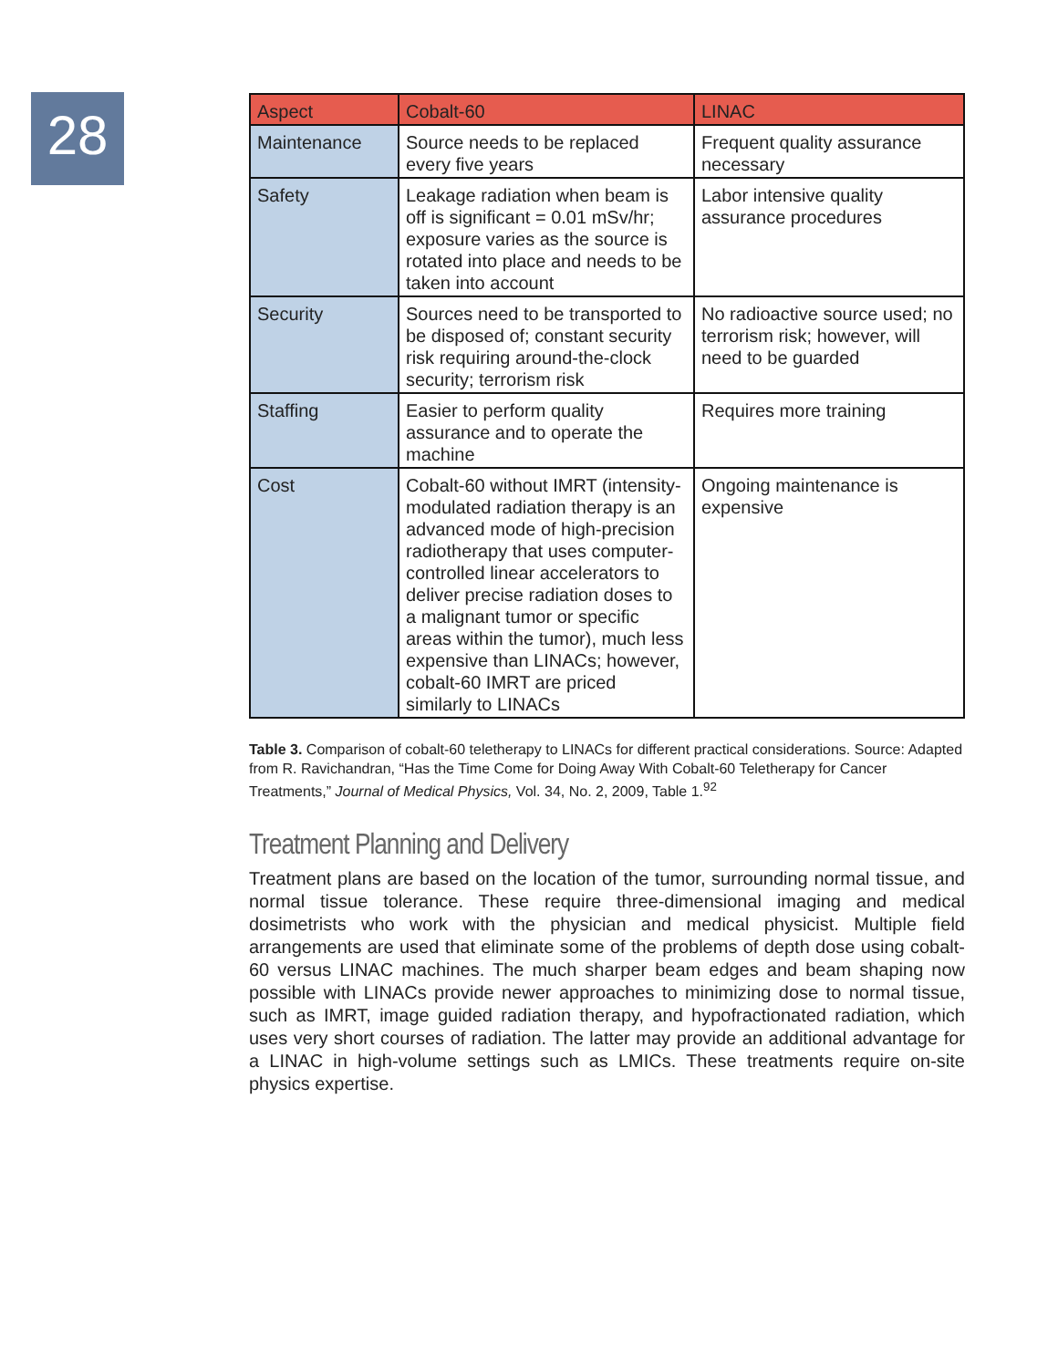28
| Aspect | Cobalt-60 | LINAC |
| --- | --- | --- |
| Maintenance | Source needs to be replaced every five years | Frequent quality assurance necessary |
| Safety | Leakage radiation when beam is off is significant = 0.01 mSv/hr; exposure varies as the source is rotated into place and needs to be taken into account | Labor intensive quality assurance procedures |
| Security | Sources need to be transported to be disposed of; constant security risk requiring around-the-clock security; terrorism risk | No radioactive source used; no terrorism risk; however, will need to be guarded |
| Staffing | Easier to perform quality assurance and to operate the machine | Requires more training |
| Cost | Cobalt-60 without IMRT (intensity-modulated radiation therapy is an advanced mode of high-precision radiotherapy that uses computer-controlled linear accelerators to deliver precise radiation doses to a malignant tumor or specific areas within the tumor), much less expensive than LINACs; however, cobalt-60 IMRT are priced similarly to LINACs | Ongoing maintenance is expensive |
Table 3. Comparison of cobalt-60 teletherapy to LINACs for different practical considerations. Source: Adapted from R. Ravichandran, “Has the Time Come for Doing Away With Cobalt-60 Teletherapy for Cancer Treatments,” Journal of Medical Physics, Vol. 34, No. 2, 2009, Table 1.<sup>92</sup>
Treatment Planning and Delivery
Treatment plans are based on the location of the tumor, surrounding normal tissue, and normal tissue tolerance. These require three-dimensional imaging and medical dosimetrists who work with the physician and medical physicist. Multiple field arrangements are used that eliminate some of the problems of depth dose using cobalt-60 versus LINAC machines. The much sharper beam edges and beam shaping now possible with LINACs provide newer approaches to minimizing dose to normal tissue, such as IMRT, image guided radiation therapy, and hypofractionated radiation, which uses very short courses of radiation. The latter may provide an additional advantage for a LINAC in high-volume settings such as LMICs. These treatments require on-site physics expertise.